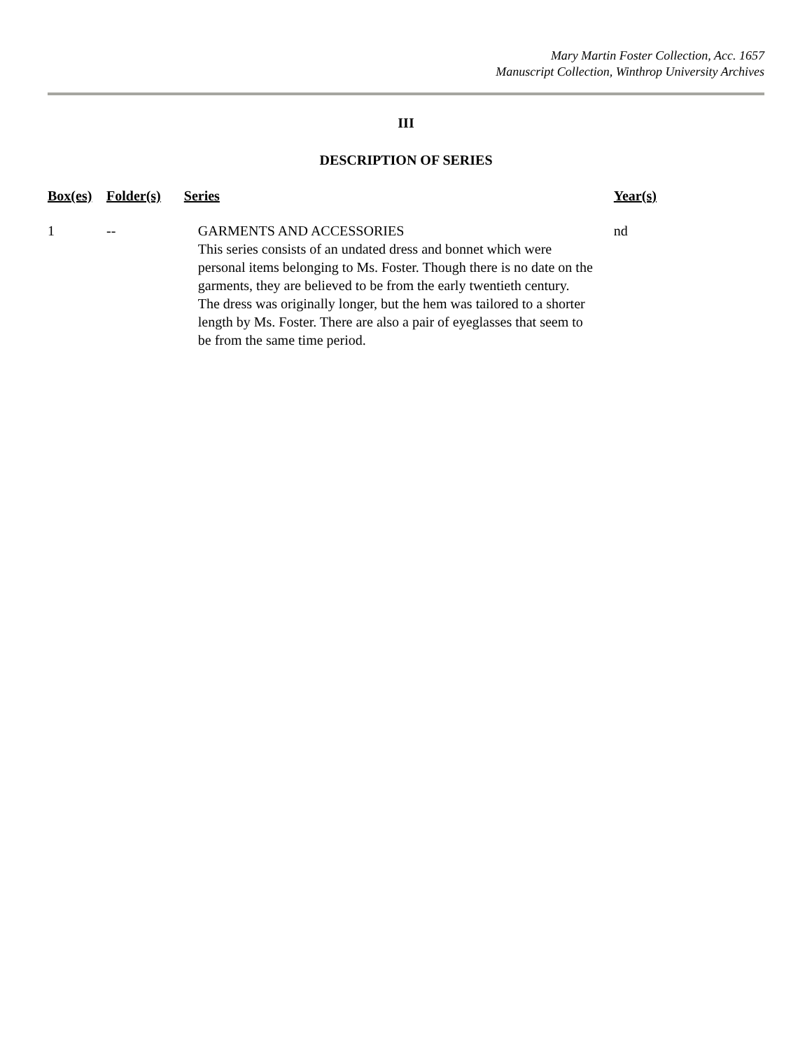Mary Martin Foster Collection, Acc. 1657
Manuscript Collection, Winthrop University Archives
III
DESCRIPTION OF SERIES
| Box(es) | Folder(s) | Series | Year(s) |
| --- | --- | --- | --- |
| 1 | -- | GARMENTS AND ACCESSORIES This series consists of an undated dress and bonnet which were personal items belonging to Ms. Foster. Though there is no date on the garments, they are believed to be from the early twentieth century. The dress was originally longer, but the hem was tailored to a shorter length by Ms. Foster. There are also a pair of eyeglasses that seem to be from the same time period. | nd |